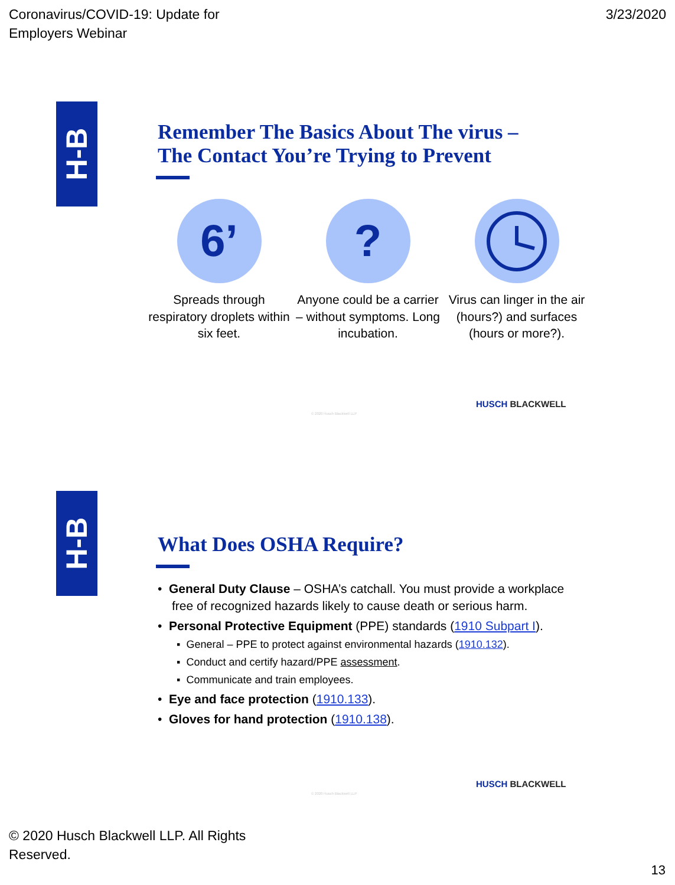Coronavirus/COVID-19: Update for
Employers Webinar
3/23/2020
H-B
Remember The Basics About The virus –
The Contact You’re Trying to Prevent
6’
Spreads through respiratory droplets within six feet.
?
Anyone could be a carrier – without symptoms. Long incubation.
Virus can linger in the air (hours?) and surfaces (hours or more?).
HUSCH BLACKWELL
© 2020 Husch Blackwell LLP
H-B
What Does OSHA Require?
• General Duty Clause – OSHA’s catchall. You must provide a workplace free of recognized hazards likely to cause death or serious harm.
• Personal Protective Equipment (PPE) standards (1910 Subpart I).
▪ General – PPE to protect against environmental hazards (1910.132).
▪ Conduct and certify hazard/PPE assessment.
▪ Communicate and train employees.
• Eye and face protection (1910.133).
• Gloves for hand protection (1910.138).
HUSCH BLACKWELL
© 2020 Husch Blackwell LLP
© 2020 Husch Blackwell LLP. All Rights
Reserved.
13